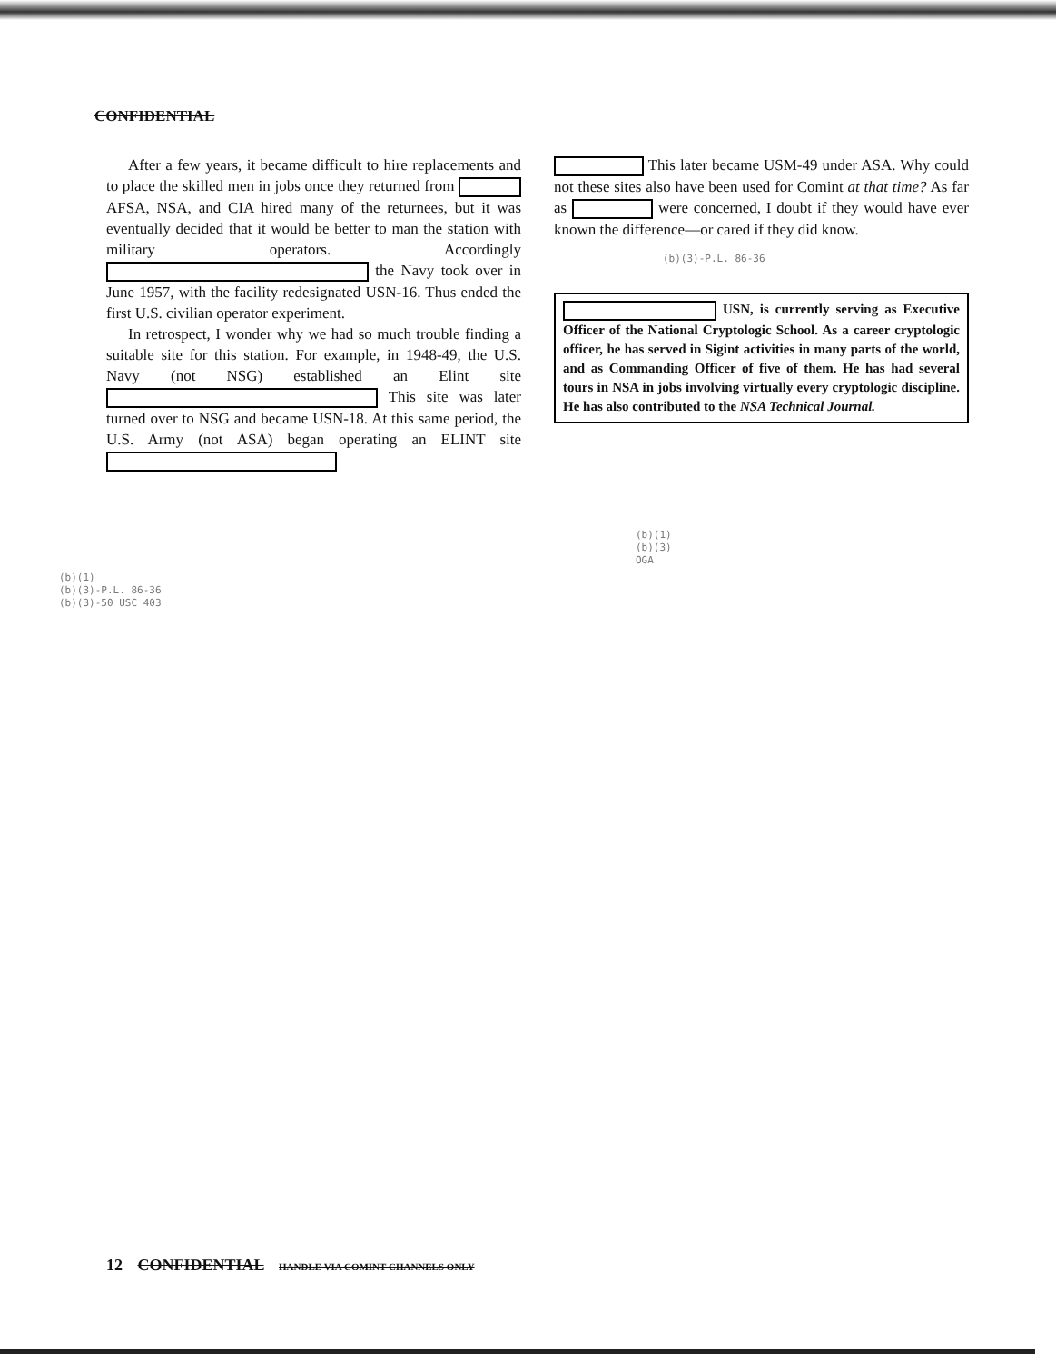CONFIDENTIAL
After a few years, it became difficult to hire replacements and to place the skilled men in jobs once they returned from AFSA, NSA, and CIA hired many of the returnees, but it was eventually decided that it would be better to man the station with military operators. Accordingly the Navy took over in June 1957, with the facility redesignated USN-16. Thus ended the first U.S. civilian operator experiment.
In retrospect, I wonder why we had so much trouble finding a suitable site for this station. For example, in 1948-49, the U.S. Navy (not NSG) established an Elint site This site was later turned over to NSG and became USN-18. At this same period, the U.S. Army (not ASA) began operating an ELINT site
(b)(1)
(b)(3)-P.L. 86-36
(b)(3)-50 USC 403
This later became USM-49 under ASA. Why could not these sites also have been used for Comint at that time? As far as were concerned, I doubt if they would have ever known the difference—or cared if they did know.
(b)(3)-P.L. 86-36
USN, is currently serving as Executive Officer of the National Cryptologic School. As a career cryptologic officer, he has served in Sigint activities in many parts of the world, and as Commanding Officer of five of them. He has had several tours in NSA in jobs involving virtually every cryptologic discipline. He has also contributed to the NSA Technical Journal.
(b)(1)
(b)(3)
OGA
12 CONFIDENTIAL HANDLE VIA COMINT CHANNELS ONLY